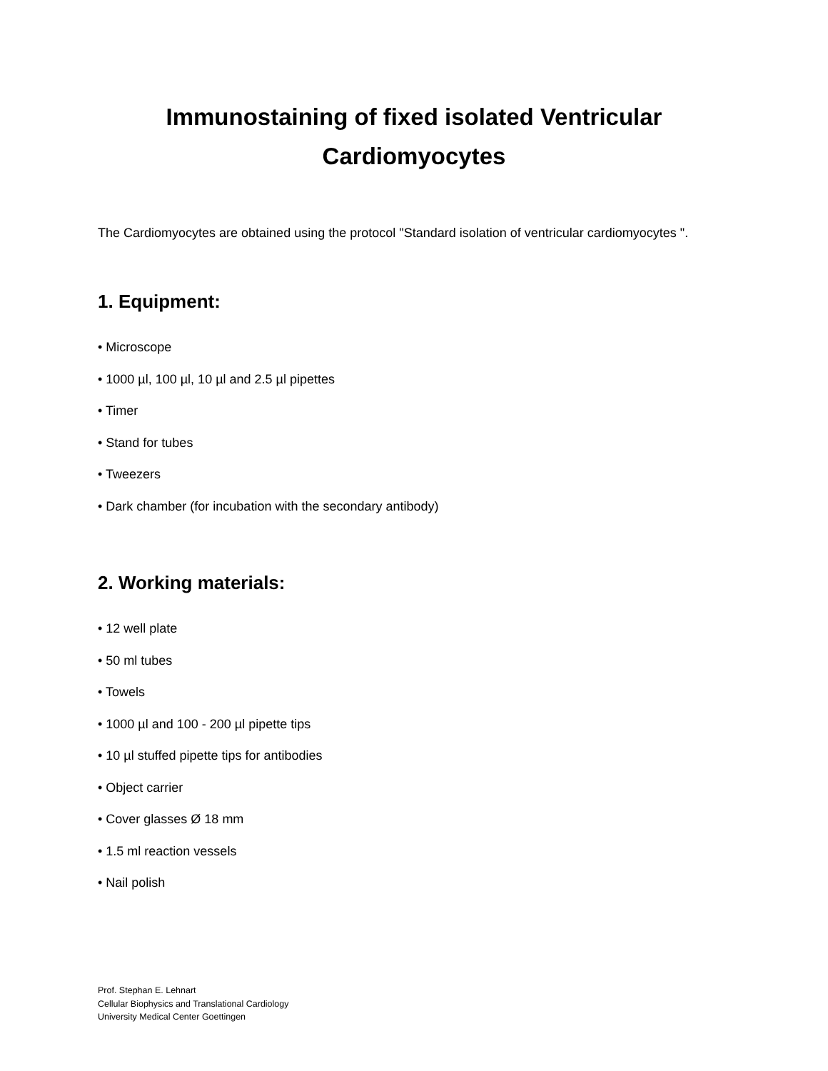Immunostaining of fixed isolated Ventricular
Cardiomyocytes
The Cardiomyocytes are obtained using the protocol "Standard isolation of ventricular cardiomyocytes ".
1. Equipment:
• Microscope
• 1000 µl, 100 µl, 10 µl and 2.5 µl pipettes
• Timer
• Stand for tubes
• Tweezers
• Dark chamber (for incubation with the secondary antibody)
2. Working materials:
• 12 well plate
• 50 ml tubes
• Towels
• 1000 µl and 100 - 200 µl pipette tips
• 10 µl stuffed pipette tips for antibodies
• Object carrier
• Cover glasses Ø 18 mm
• 1.5 ml reaction vessels
• Nail polish
Prof. Stephan E. Lehnart
Cellular Biophysics and Translational Cardiology
University Medical Center Goettingen